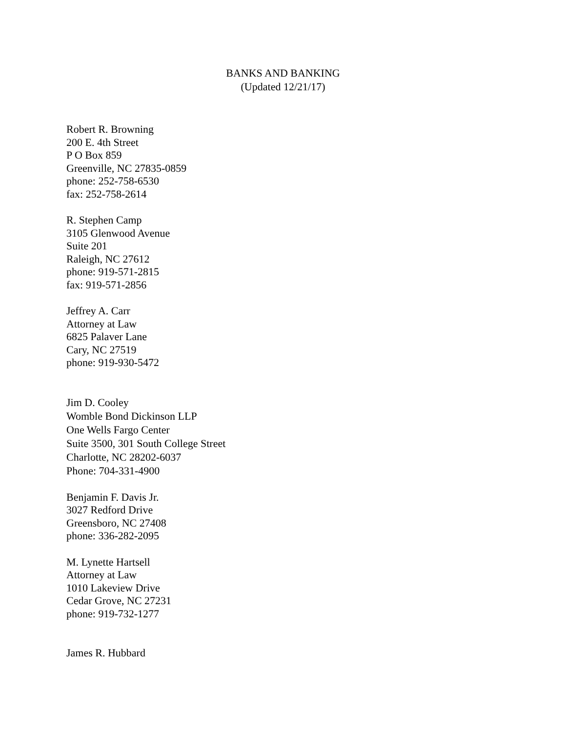BANKS AND BANKING
(Updated 12/21/17)
Robert R. Browning
200 E. 4th Street
P O Box 859
Greenville, NC 27835-0859
phone: 252-758-6530
fax: 252-758-2614
R. Stephen Camp
3105 Glenwood Avenue
Suite 201
Raleigh, NC 27612
phone: 919-571-2815
fax: 919-571-2856
Jeffrey A. Carr
Attorney at Law
6825 Palaver Lane
Cary, NC 27519
phone: 919-930-5472
Jim D. Cooley
Womble Bond Dickinson LLP
One Wells Fargo Center
Suite 3500, 301 South College Street
Charlotte, NC 28202-6037
Phone: 704-331-4900
Benjamin F. Davis Jr.
3027 Redford Drive
Greensboro, NC 27408
phone: 336-282-2095
M. Lynette Hartsell
Attorney at Law
1010 Lakeview Drive
Cedar Grove, NC 27231
phone: 919-732-1277
James R. Hubbard